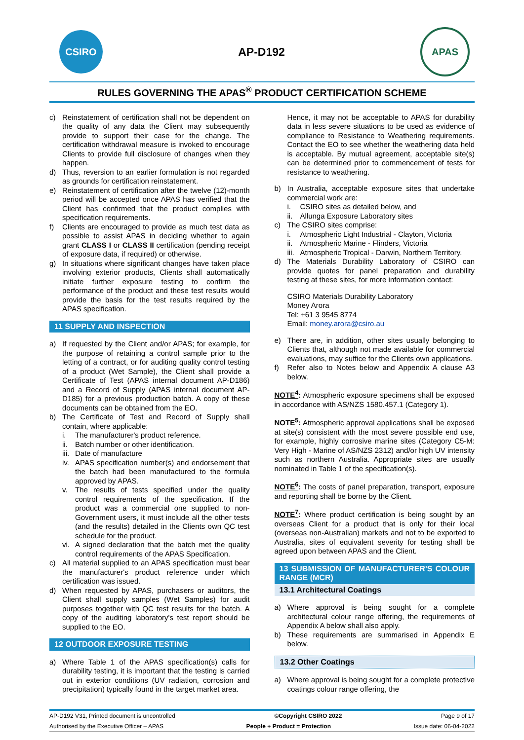CSIRO
AP-D192
APAS
RULES GOVERNING THE APAS<sup>®</sup> PRODUCT CERTIFICATION SCHEME
c) Reinstatement of certification shall not be dependent on the quality of any data the Client may subsequently provide to support their case for the change. The certification withdrawal measure is invoked to encourage Clients to provide full disclosure of changes when they happen.
d) Thus, reversion to an earlier formulation is not regarded as grounds for certification reinstatement.
e) Reinstatement of certification after the twelve (12)-month period will be accepted once APAS has verified that the Client has confirmed that the product complies with specification requirements.
f) Clients are encouraged to provide as much test data as possible to assist APAS in deciding whether to again grant CLASS I or CLASS II certification (pending receipt of exposure data, if required) or otherwise.
g) In situations where significant changes have taken place involving exterior products, Clients shall automatically initiate further exposure testing to confirm the performance of the product and these test results would provide the basis for the test results required by the APAS specification.
11 SUPPLY AND INSPECTION
a) If requested by the Client and/or APAS; for example, for the purpose of retaining a control sample prior to the letting of a contract, or for auditing quality control testing of a product (Wet Sample), the Client shall provide a Certificate of Test (APAS internal document AP-D186) and a Record of Supply (APAS internal document AP-D185) for a previous production batch. A copy of these documents can be obtained from the EO.
b) The Certificate of Test and Record of Supply shall contain, where applicable:
i. The manufacturer's product reference.
ii. Batch number or other identification.
iii. Date of manufacture
iv. APAS specification number(s) and endorsement that the batch had been manufactured to the formula approved by APAS.
v. The results of tests specified under the quality control requirements of the specification. If the product was a commercial one supplied to non-Government users, it must include all the other tests (and the results) detailed in the Clients own QC test schedule for the product.
vi. A signed declaration that the batch met the quality control requirements of the APAS Specification.
c) All material supplied to an APAS specification must bear the manufacturer's product reference under which certification was issued.
d) When requested by APAS, purchasers or auditors, the Client shall supply samples (Wet Samples) for audit purposes together with QC test results for the batch. A copy of the auditing laboratory's test report should be supplied to the EO.
12 OUTDOOR EXPOSURE TESTING
a) Where Table 1 of the APAS specification(s) calls for durability testing, it is important that the testing is carried out in exterior conditions (UV radiation, corrosion and precipitation) typically found in the target market area.
Hence, it may not be acceptable to APAS for durability data in less severe situations to be used as evidence of compliance to Resistance to Weathering requirements. Contact the EO to see whether the weathering data held is acceptable. By mutual agreement, acceptable site(s) can be determined prior to commencement of tests for resistance to weathering.
b) In Australia, acceptable exposure sites that undertake commercial work are:
i. CSIRO sites as detailed below, and
ii. Allunga Exposure Laboratory sites
c) The CSIRO sites comprise:
i. Atmospheric Light Industrial - Clayton, Victoria
ii. Atmospheric Marine - Flinders, Victoria
iii. Atmospheric Tropical - Darwin, Northern Territory.
d) The Materials Durability Laboratory of CSIRO can provide quotes for panel preparation and durability testing at these sites, for more information contact:
CSIRO Materials Durability Laboratory
Money Arora
Tel: +61 3 9545 8774
Email: money.arora@csiro.au
e) There are, in addition, other sites usually belonging to Clients that, although not made available for commercial evaluations, may suffice for the Clients own applications.
f) Refer also to Notes below and Appendix A clause A3 below.
NOTE<sup>4</sup>: Atmospheric exposure specimens shall be exposed in accordance with AS/NZS 1580.457.1 (Category 1).
NOTE<sup>5</sup>: Atmospheric approval applications shall be exposed at site(s) consistent with the most severe possible end use, for example, highly corrosive marine sites (Category C5-M: Very High - Marine of AS/NZS 2312) and/or high UV intensity such as northern Australia. Appropriate sites are usually nominated in Table 1 of the specification(s).
NOTE<sup>6</sup>: The costs of panel preparation, transport, exposure and reporting shall be borne by the Client.
NOTE<sup>7</sup>: Where product certification is being sought by an overseas Client for a product that is only for their local (overseas non-Australian) markets and not to be exported to Australia, sites of equivalent severity for testing shall be agreed upon between APAS and the Client.
13 SUBMISSION OF MANUFACTURER'S COLOUR RANGE (MCR)
13.1 Architectural Coatings
a) Where approval is being sought for a complete architectural colour range offering, the requirements of Appendix A below shall also apply.
b) These requirements are summarised in Appendix E below.
13.2 Other Coatings
a) Where approval is being sought for a complete protective coatings colour range offering, the
AP-D192 V31, Printed document is uncontrolled ©Copyright CSIRO 2022 Page 9 of 17
Authorised by the Executive Officer – APAS People + Product = Protection Issue date: 06-04-2022